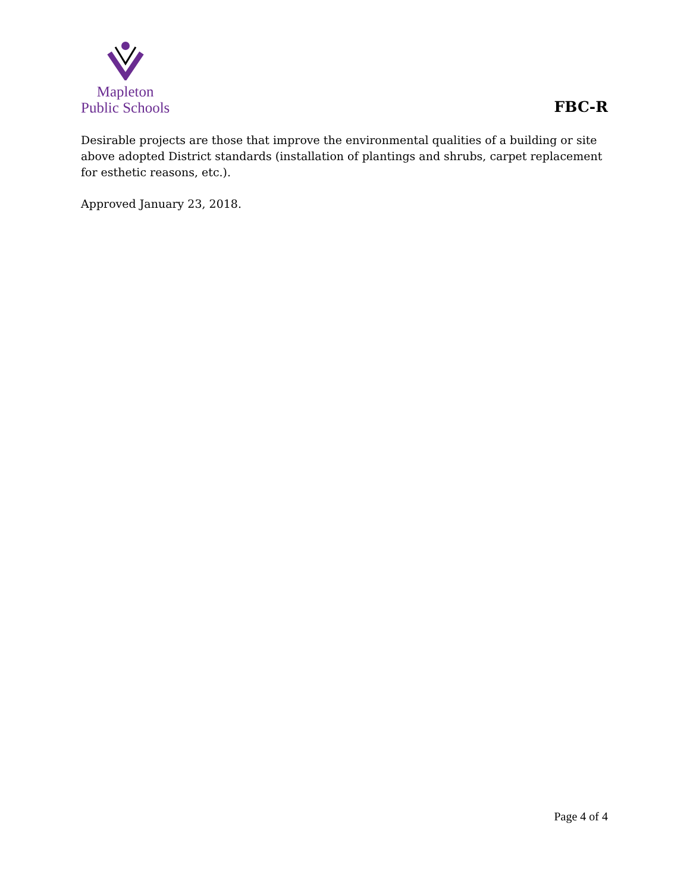Mapleton
Public Schools
FBC-R
Desirable projects are those that improve the environmental qualities of a building or site above adopted District standards (installation of plantings and shrubs, carpet replacement for esthetic reasons, etc.).
Approved January 23, 2018.
Page 4 of 4